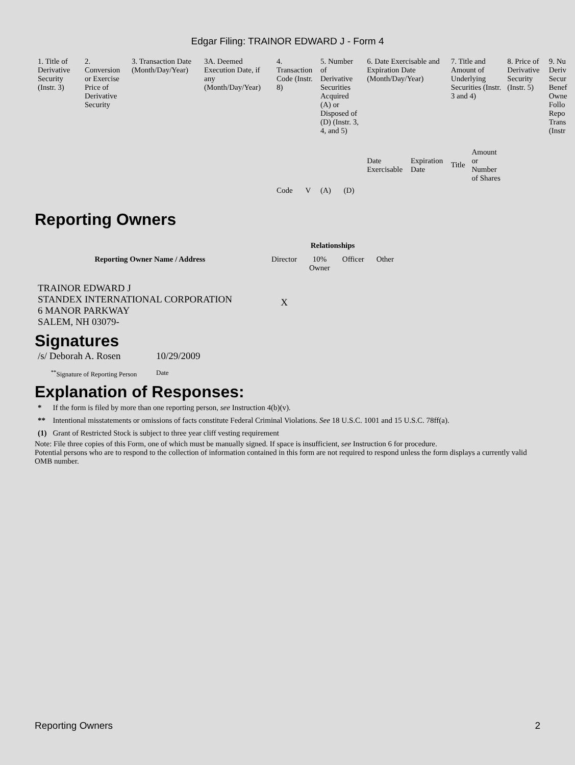Edgar Filing: TRAINOR EDWARD J - Form 4
| 1. Title of Derivative Security (Instr. 3) | 2. Conversion or Exercise Price of Derivative Security | 3. Transaction Date (Month/Day/Year) | 3A. Deemed Execution Date, if any (Month/Day/Year) | 4. Transaction Code (Instr. 8) | | 5. Number of Derivative Securities Acquired (A) or Disposed of (D) (Instr. 3, 4, and 5) | | 6. Date Exercisable and Expiration Date (Month/Day/Year) | | 7. Title and Amount of Underlying Securities (Instr. 3 and 4) | | 8. Price of Derivative Security (Instr. 5) | 9. Nu Deriv Secur Benef Owne Follo Repo Trans (Instr |
| --- | --- | --- | --- | --- | --- | --- | --- | --- | --- | --- | --- | --- | --- |
| | | | | Code | V | (A) | (D) | Date Exercisable | Expiration Date | Title | Amount or Number of Shares | | |
Reporting Owners
| Reporting Owner Name / Address | Relationships | | | |
| --- | --- | --- | --- | --- |
| | Director | 10% Owner | Officer | Other |
| TRAINOR EDWARD J STANDEX INTERNATIONAL CORPORATION 6 MANOR PARKWAY SALEM, NH 03079- | X | | | |
Signatures
| /s/ Deborah A. Rosen | 10/29/2009 |
| <sup>**</sup> Signature of Reporting Person | Date |
Explanation of Responses:
| * | If the form is filed by more than one reporting person, see Instruction 4(b)(v). |
| ** | Intentional misstatements or omissions of facts constitute Federal Criminal Violations. See 18 U.S.C. 1001 and 15 U.S.C. 78ff(a). |
| (1) | Grant of Restricted Stock is subject to three year cliff vesting requirement |
Note: File three copies of this Form, one of which must be manually signed. If space is insufficient, see Instruction 6 for procedure.
Potential persons who are to respond to the collection of information contained in this form are not required to respond unless the form displays a currently valid OMB number.
Reporting Owners 2